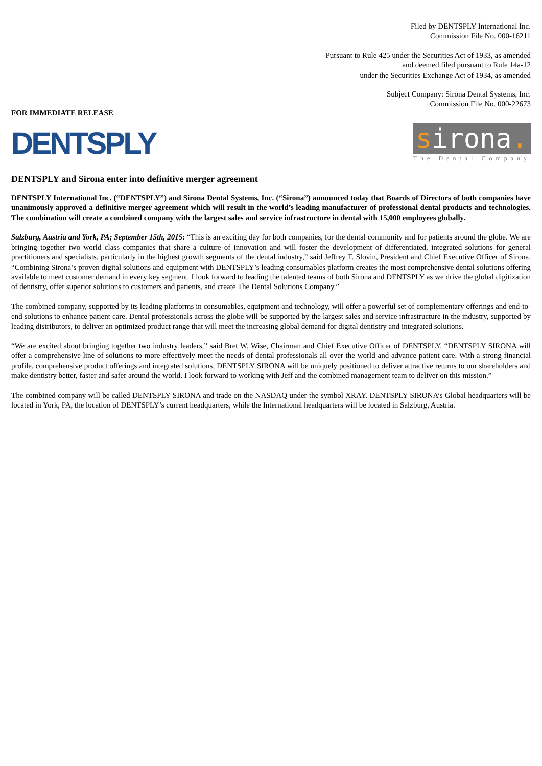Filed by DENTSPLY International Inc.
Commission File No. 000-16211
Pursuant to Rule 425 under the Securities Act of 1933, as amended
and deemed filed pursuant to Rule 14a-12
under the Securities Exchange Act of 1934, as amended
Subject Company: Sirona Dental Systems, Inc.
Commission File No. 000-22673
FOR IMMEDIATE RELEASE
DENTSPLY
sirona.
The Dental Company
DENTSPLY and Sirona enter into definitive merger agreement
DENTSPLY International Inc. (“DENTSPLY”) and Sirona Dental Systems, Inc. (“Sirona”) announced today that Boards of Directors of both companies have unanimously approved a definitive merger agreement which will result in the world’s leading manufacturer of professional dental products and technologies. The combination will create a combined company with the largest sales and service infrastructure in dental with 15,000 employees globally.
Salzburg, Austria and York, PA; September 15th, 2015: “This is an exciting day for both companies, for the dental community and for patients around the globe. We are bringing together two world class companies that share a culture of innovation and will foster the development of differentiated, integrated solutions for general practitioners and specialists, particularly in the highest growth segments of the dental industry,” said Jeffrey T. Slovin, President and Chief Executive Officer of Sirona. “Combining Sirona’s proven digital solutions and equipment with DENTSPLY’s leading consumables platform creates the most comprehensive dental solutions offering available to meet customer demand in every key segment. I look forward to leading the talented teams of both Sirona and DENTSPLY as we drive the global digitization of dentistry, offer superior solutions to customers and patients, and create The Dental Solutions Company.”
The combined company, supported by its leading platforms in consumables, equipment and technology, will offer a powerful set of complementary offerings and end-to-end solutions to enhance patient care. Dental professionals across the globe will be supported by the largest sales and service infrastructure in the industry, supported by leading distributors, to deliver an optimized product range that will meet the increasing global demand for digital dentistry and integrated solutions.
“We are excited about bringing together two industry leaders,” said Bret W. Wise, Chairman and Chief Executive Officer of DENTSPLY. “DENTSPLY SIRONA will offer a comprehensive line of solutions to more effectively meet the needs of dental professionals all over the world and advance patient care. With a strong financial profile, comprehensive product offerings and integrated solutions, DENTSPLY SIRONA will be uniquely positioned to deliver attractive returns to our shareholders and make dentistry better, faster and safer around the world. I look forward to working with Jeff and the combined management team to deliver on this mission.”
The combined company will be called DENTSPLY SIRONA and trade on the NASDAQ under the symbol XRAY. DENTSPLY SIRONA’s Global headquarters will be located in York, PA, the location of DENTSPLY’s current headquarters, while the International headquarters will be located in Salzburg, Austria.